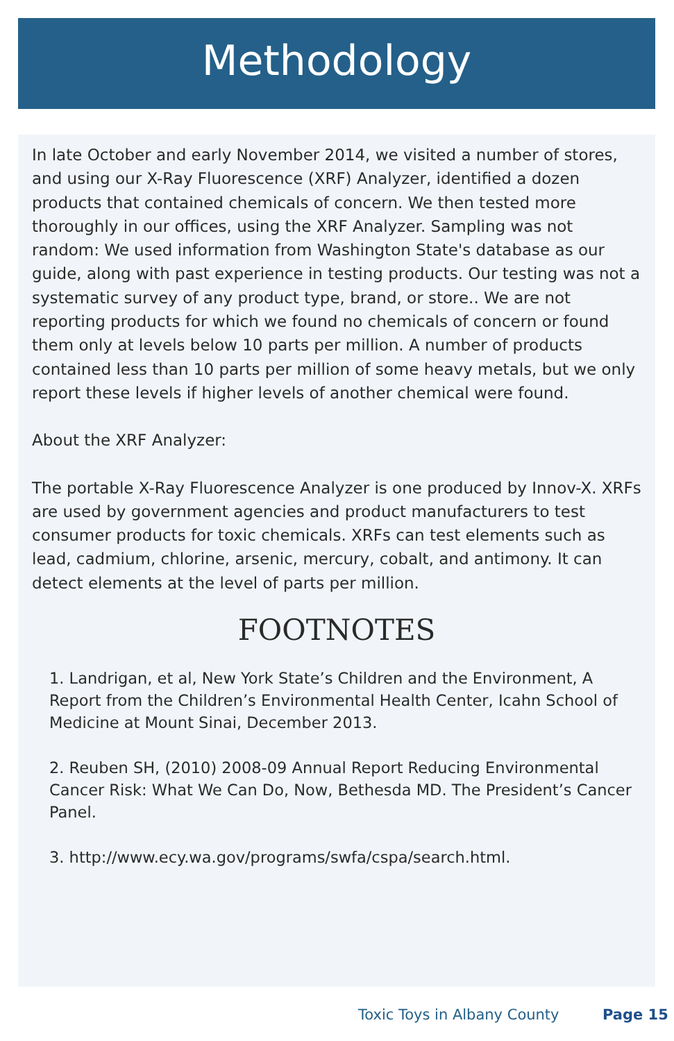Methodology
In late October and early November 2014, we visited a number of stores, and using our X-Ray Fluorescence (XRF) Analyzer, identified a dozen products that contained chemicals of concern. We then tested more thoroughly in our offices, using the XRF Analyzer. Sampling was not random: We used information from Washington State's database as our guide, along with past experience in testing products. Our testing was not a systematic survey of any product type, brand, or store.. We are not reporting products for which we found no chemicals of concern or found them only at levels below 10 parts per million. A number of products contained less than 10 parts per million of some heavy metals, but we only report these levels if higher levels of another chemical were found.
About the XRF Analyzer:
The portable X-Ray Fluorescence Analyzer is one produced by Innov-X. XRFs are used by government agencies and product manufacturers to test consumer products for toxic chemicals. XRFs can test elements such as lead, cadmium, chlorine, arsenic, mercury, cobalt, and antimony. It can detect elements at the level of parts per million.
FOOTNOTES
1. Landrigan, et al, New York State’s Children and the Environment, A Report from the Children’s Environmental Health Center, Icahn School of Medicine at Mount Sinai, December 2013.
2. Reuben SH, (2010) 2008-09 Annual Report Reducing Environmental Cancer Risk: What We Can Do, Now, Bethesda MD. The President’s Cancer Panel.
3. http://www.ecy.wa.gov/programs/swfa/cspa/search.html.
Toxic Toys in Albany County Page 15